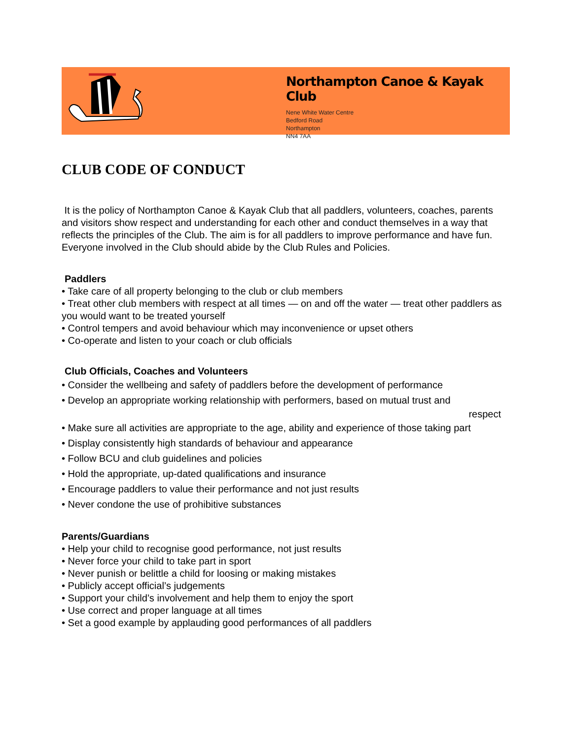Northampton Canoe & Kayak Club
Nene White Water Centre
Bedford Road
Northampton
NN4 7AA
CLUB CODE OF CONDUCT
It is the policy of Northampton Canoe & Kayak Club that all paddlers, volunteers, coaches, parents and visitors show respect and understanding for each other and conduct themselves in a way that reflects the principles of the Club. The aim is for all paddlers to improve performance and have fun. Everyone involved in the Club should abide by the Club Rules and Policies.
Paddlers
• Take care of all property belonging to the club or club members
• Treat other club members with respect at all times — on and off the water — treat other paddlers as you would want to be treated yourself
• Control tempers and avoid behaviour which may inconvenience or upset others
• Co-operate and listen to your coach or club officials
Club Officials, Coaches and Volunteers
• Consider the wellbeing and safety of paddlers before the development of performance
• Develop an appropriate working relationship with performers, based on mutual trust and
respect
• Make sure all activities are appropriate to the age, ability and experience of those taking part
• Display consistently high standards of behaviour and appearance
• Follow BCU and club guidelines and policies
• Hold the appropriate, up-dated qualifications and insurance
• Encourage paddlers to value their performance and not just results
• Never condone the use of prohibitive substances
Parents/Guardians
• Help your child to recognise good performance, not just results
• Never force your child to take part in sport
• Never punish or belittle a child for loosing or making mistakes
• Publicly accept official’s judgements
• Support your child’s involvement and help them to enjoy the sport
• Use correct and proper language at all times
• Set a good example by applauding good performances of all paddlers